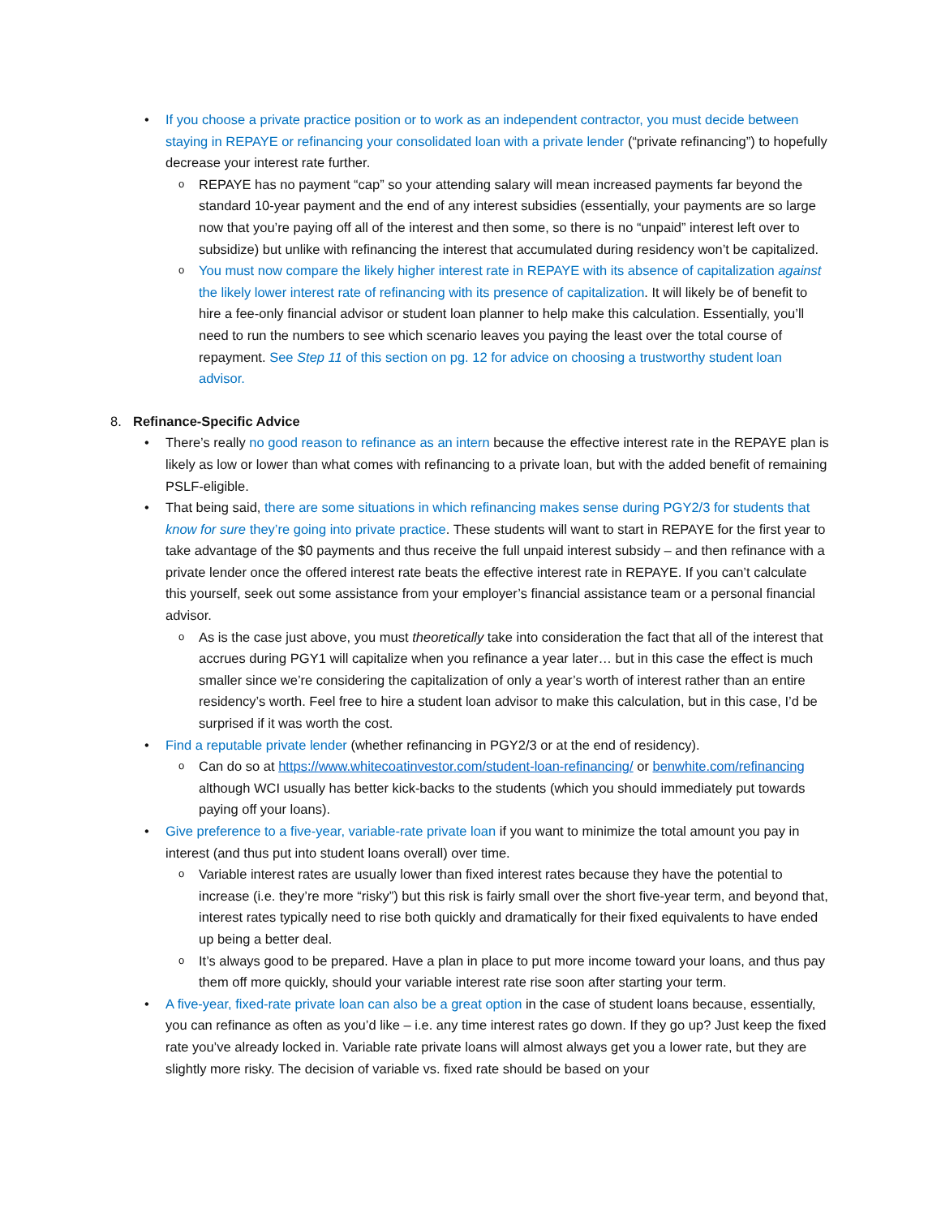• If you choose a private practice position or to work as an independent contractor, you must decide between staying in REPAYE or refinancing your consolidated loan with a private lender (“private refinancing”) to hopefully decrease your interest rate further.
o REPAYE has no payment “cap” so your attending salary will mean increased payments far beyond the standard 10-year payment and the end of any interest subsidies (essentially, your payments are so large now that you’re paying off all of the interest and then some, so there is no “unpaid” interest left over to subsidize) but unlike with refinancing the interest that accumulated during residency won’t be capitalized.
o You must now compare the likely higher interest rate in REPAYE with its absence of capitalization against the likely lower interest rate of refinancing with its presence of capitalization. It will likely be of benefit to hire a fee-only financial advisor or student loan planner to help make this calculation. Essentially, you’ll need to run the numbers to see which scenario leaves you paying the least over the total course of repayment. See Step 11 of this section on pg. 12 for advice on choosing a trustworthy student loan advisor.
8. Refinance-Specific Advice
• There’s really no good reason to refinance as an intern because the effective interest rate in the REPAYE plan is likely as low or lower than what comes with refinancing to a private loan, but with the added benefit of remaining PSLF-eligible.
• That being said, there are some situations in which refinancing makes sense during PGY2/3 for students that know for sure they’re going into private practice. These students will want to start in REPAYE for the first year to take advantage of the $0 payments and thus receive the full unpaid interest subsidy – and then refinance with a private lender once the offered interest rate beats the effective interest rate in REPAYE. If you can’t calculate this yourself, seek out some assistance from your employer’s financial assistance team or a personal financial advisor.
o As is the case just above, you must theoretically take into consideration the fact that all of the interest that accrues during PGY1 will capitalize when you refinance a year later… but in this case the effect is much smaller since we’re considering the capitalization of only a year’s worth of interest rather than an entire residency’s worth. Feel free to hire a student loan advisor to make this calculation, but in this case, I’d be surprised if it was worth the cost.
• Find a reputable private lender (whether refinancing in PGY2/3 or at the end of residency).
o Can do so at https://www.whitecoatinvestor.com/student-loan-refinancing/ or benwhite.com/refinancing although WCI usually has better kick-backs to the students (which you should immediately put towards paying off your loans).
• Give preference to a five-year, variable-rate private loan if you want to minimize the total amount you pay in interest (and thus put into student loans overall) over time.
o Variable interest rates are usually lower than fixed interest rates because they have the potential to increase (i.e. they’re more “risky”) but this risk is fairly small over the short five-year term, and beyond that, interest rates typically need to rise both quickly and dramatically for their fixed equivalents to have ended up being a better deal.
o It’s always good to be prepared. Have a plan in place to put more income toward your loans, and thus pay them off more quickly, should your variable interest rate rise soon after starting your term.
• A five-year, fixed-rate private loan can also be a great option in the case of student loans because, essentially, you can refinance as often as you’d like – i.e. any time interest rates go down. If they go up? Just keep the fixed rate you’ve already locked in. Variable rate private loans will almost always get you a lower rate, but they are slightly more risky. The decision of variable vs. fixed rate should be based on your